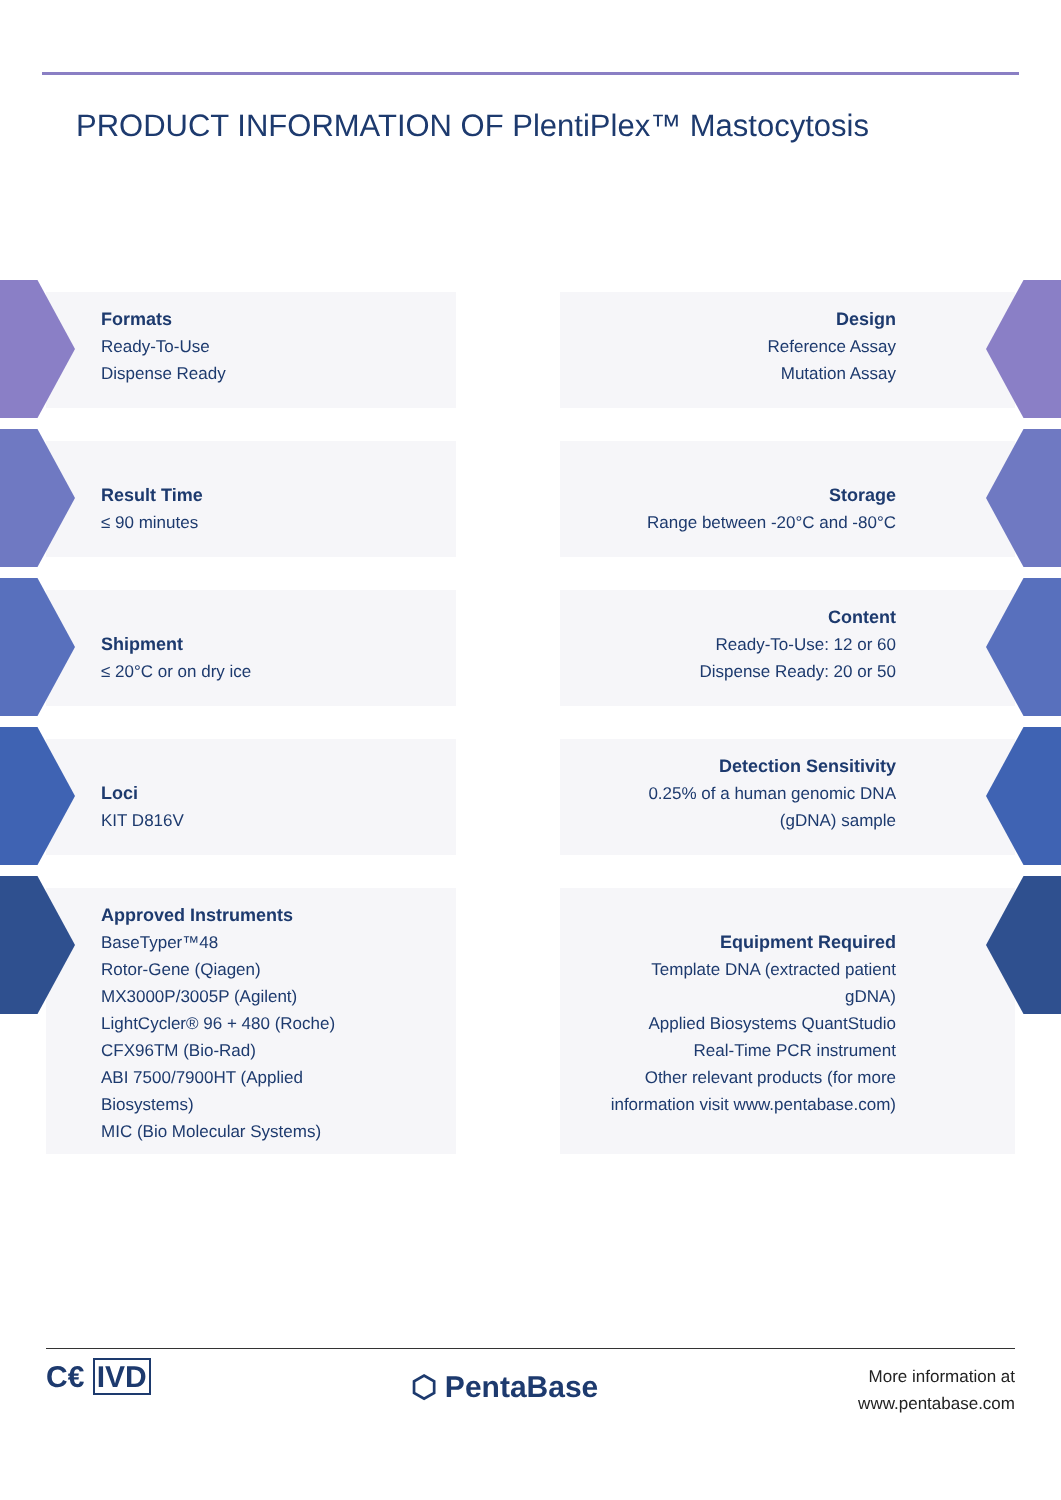PRODUCT INFORMATION OF PlentiPlex™ Mastocytosis
Formats
Ready-To-Use
Dispense Ready
Design
Reference Assay
Mutation Assay
Result Time
≤ 90 minutes
Storage
Range between -20°C and -80°C
Shipment
≤ 20°C or on dry ice
Content
Ready-To-Use: 12 or 60
Dispense Ready: 20 or 50
Loci
KIT D816V
Detection Sensitivity
0.25% of a human genomic DNA
(gDNA) sample
Approved Instruments
BaseTyper™48
Rotor-Gene (Qiagen)
MX3000P/3005P (Agilent)
LightCycler® 96 + 480 (Roche)
CFX96TM (Bio-Rad)
ABI 7500/7900HT (Applied
Biosystems)
MIC (Bio Molecular Systems)
Equipment Required
Template DNA (extracted patient
gDNA)
Applied Biosystems QuantStudio
Real-Time PCR instrument
Other relevant products (for more
information visit www.pentabase.com)
C€ IVD
⬡ PentaBase
More information at
www.pentabase.com